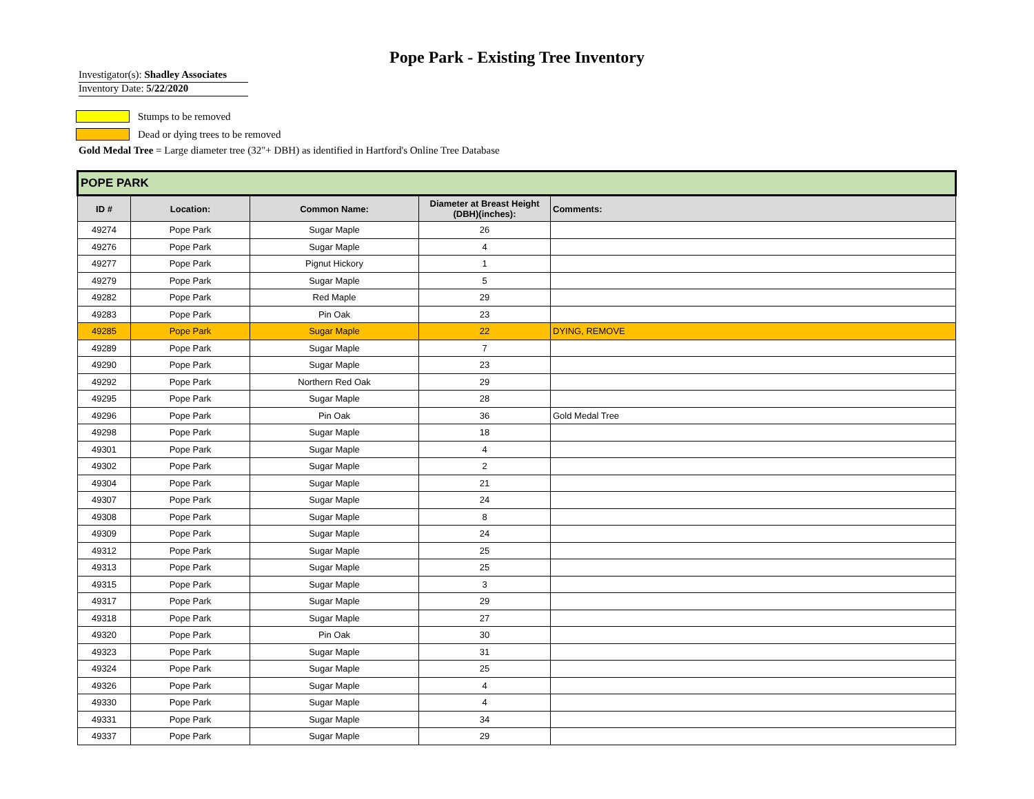Pope Park - Existing Tree Inventory
Investigator(s): Shadley Associates
Inventory Date: 5/22/2020
Stumps to be removed
Dead or dying trees to be removed
Gold Medal Tree = Large diameter tree (32"+ DBH) as identified in Hartford's Online Tree Database
| POPE PARK | | | | |
| ID # | Location: | Common Name: | Diameter at Breast Height (DBH)(inches): | Comments: |
| 49274 | Pope Park | Sugar Maple | 26 | |
| 49276 | Pope Park | Sugar Maple | 4 | |
| 49277 | Pope Park | Pignut Hickory | 1 | |
| 49279 | Pope Park | Sugar Maple | 5 | |
| 49282 | Pope Park | Red Maple | 29 | |
| 49283 | Pope Park | Pin Oak | 23 | |
| 49285 | Pope Park | Sugar Maple | 22 | DYING, REMOVE |
| 49289 | Pope Park | Sugar Maple | 7 | |
| 49290 | Pope Park | Sugar Maple | 23 | |
| 49292 | Pope Park | Northern Red Oak | 29 | |
| 49295 | Pope Park | Sugar Maple | 28 | |
| 49296 | Pope Park | Pin Oak | 36 | Gold Medal Tree |
| 49298 | Pope Park | Sugar Maple | 18 | |
| 49301 | Pope Park | Sugar Maple | 4 | |
| 49302 | Pope Park | Sugar Maple | 2 | |
| 49304 | Pope Park | Sugar Maple | 21 | |
| 49307 | Pope Park | Sugar Maple | 24 | |
| 49308 | Pope Park | Sugar Maple | 8 | |
| 49309 | Pope Park | Sugar Maple | 24 | |
| 49312 | Pope Park | Sugar Maple | 25 | |
| 49313 | Pope Park | Sugar Maple | 25 | |
| 49315 | Pope Park | Sugar Maple | 3 | |
| 49317 | Pope Park | Sugar Maple | 29 | |
| 49318 | Pope Park | Sugar Maple | 27 | |
| 49320 | Pope Park | Pin Oak | 30 | |
| 49323 | Pope Park | Sugar Maple | 31 | |
| 49324 | Pope Park | Sugar Maple | 25 | |
| 49326 | Pope Park | Sugar Maple | 4 | |
| 49330 | Pope Park | Sugar Maple | 4 | |
| 49331 | Pope Park | Sugar Maple | 34 | |
| 49337 | Pope Park | Sugar Maple | 29 | |